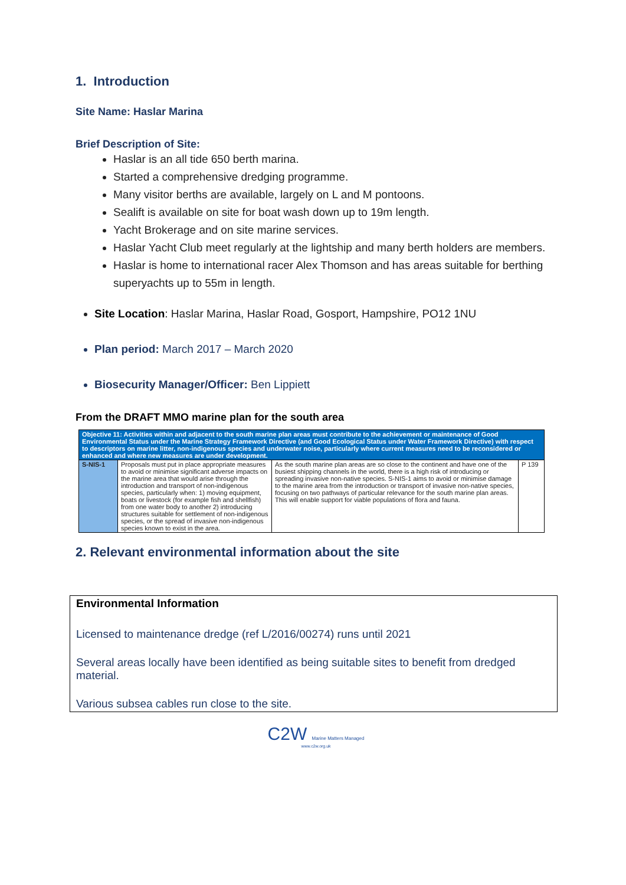1. Introduction
Site Name: Haslar Marina
Brief Description of Site:
Haslar is an all tide 650 berth marina.
Started a comprehensive dredging programme.
Many visitor berths are available, largely on L and M pontoons.
Sealift is available on site for boat wash down up to 19m length.
Yacht Brokerage and on site marine services.
Haslar Yacht Club meet regularly at the lightship and many berth holders are members.
Haslar is home to international racer Alex Thomson and has areas suitable for berthing superyachts up to 55m in length.
Site Location: Haslar Marina, Haslar Road, Gosport, Hampshire, PO12 1NU
Plan period: March 2017 – March 2020
Biosecurity Manager/Officer: Ben Lippiett
From the DRAFT MMO marine plan for the south area
| Objective 11: Activities within and adjacent to the south marine plan areas must contribute to the achievement or maintenance of Good Environmental Status under the Marine Strategy Framework Directive (and Good Ecological Status under Water Framework Directive) with respect to descriptors on marine litter, non-indigenous species and underwater noise, particularly where current measures need to be reconsidered or enhanced and where new measures are under development. | | | |
| S-NIS-1 | Proposals must put in place appropriate measures to avoid or minimise significant adverse impacts on the marine area that would arise through the introduction and transport of non-indigenous species, particularly when: 1) moving equipment, boats or livestock (for example fish and shellfish) from one water body to another 2) introducing structures suitable for settlement of non-indigenous species, or the spread of invasive non-indigenous species known to exist in the area. | As the south marine plan areas are so close to the continent and have one of the busiest shipping channels in the world, there is a high risk of introducing or spreading invasive non-native species. S-NIS-1 aims to avoid or minimise damage to the marine area from the introduction or transport of invasive non-native species, focusing on two pathways of particular relevance for the south marine plan areas. This will enable support for viable populations of flora and fauna. | P 139 |
2. Relevant environmental information about the site
Environmental Information
Licensed to maintenance dredge (ref L/2016/00274) runs until 2021
Several areas locally have been identified as being suitable sites to benefit from dredged material.
Various subsea cables run close to the site.
C2W Marine Matters Managed
www.c2w.org.uk